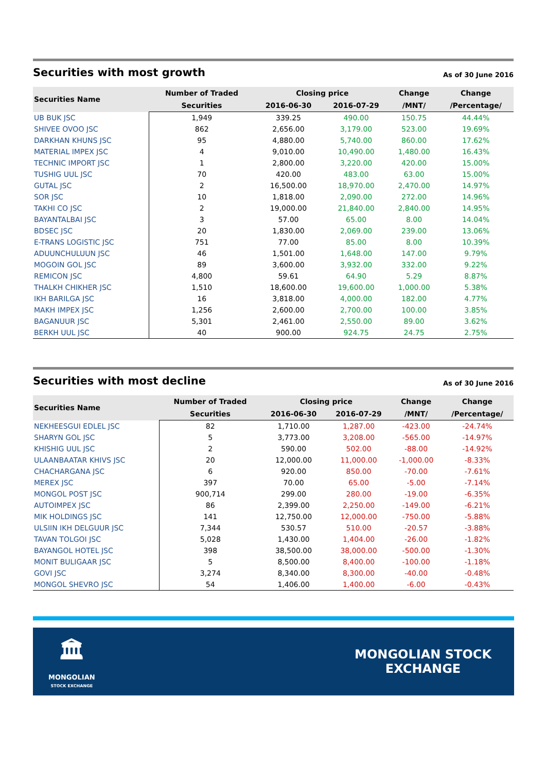Securities with most growth
As of 30 June 2016
| Securities Name | Number of Traded | Closing price | | Change | Change |
| --- | --- | --- | --- | --- | --- |
| | Securities | 2016-06-30 | 2016-07-29 | /MNT/ | /Percentage/ |
| UB BUK JSC | 1,949 | 339.25 | 490.00 | 150.75 | 44.44% |
| SHIVEE OVOO JSC | 862 | 2,656.00 | 3,179.00 | 523.00 | 19.69% |
| DARKHAN KHUNS JSC | 95 | 4,880.00 | 5,740.00 | 860.00 | 17.62% |
| MATERIAL IMPEX JSC | 4 | 9,010.00 | 10,490.00 | 1,480.00 | 16.43% |
| TECHNIC IMPORT JSC | 1 | 2,800.00 | 3,220.00 | 420.00 | 15.00% |
| TUSHIG UUL JSC | 70 | 420.00 | 483.00 | 63.00 | 15.00% |
| GUTAL JSC | 2 | 16,500.00 | 18,970.00 | 2,470.00 | 14.97% |
| SOR JSC | 10 | 1,818.00 | 2,090.00 | 272.00 | 14.96% |
| TAKHI CO JSC | 2 | 19,000.00 | 21,840.00 | 2,840.00 | 14.95% |
| BAYANTALBAI JSC | 3 | 57.00 | 65.00 | 8.00 | 14.04% |
| BDSEC JSC | 20 | 1,830.00 | 2,069.00 | 239.00 | 13.06% |
| E-TRANS LOGISTIC JSC | 751 | 77.00 | 85.00 | 8.00 | 10.39% |
| ADUUNCHULUUN JSC | 46 | 1,501.00 | 1,648.00 | 147.00 | 9.79% |
| MOGOIN GOL JSC | 89 | 3,600.00 | 3,932.00 | 332.00 | 9.22% |
| REMICON JSC | 4,800 | 59.61 | 64.90 | 5.29 | 8.87% |
| THALKH CHIKHER JSC | 1,510 | 18,600.00 | 19,600.00 | 1,000.00 | 5.38% |
| IKH BARILGA JSC | 16 | 3,818.00 | 4,000.00 | 182.00 | 4.77% |
| MAKH IMPEX JSC | 1,256 | 2,600.00 | 2,700.00 | 100.00 | 3.85% |
| BAGANUUR JSC | 5,301 | 2,461.00 | 2,550.00 | 89.00 | 3.62% |
| BERKH UUL JSC | 40 | 900.00 | 924.75 | 24.75 | 2.75% |
Securities with most decline
As of 30 June 2016
| Securities Name | Number of Traded | Closing price | | Change | Change |
| --- | --- | --- | --- | --- | --- |
| | Securities | 2016-06-30 | 2016-07-29 | /MNT/ | /Percentage/ |
| NEKHEESGUI EDLEL JSC | 82 | 1,710.00 | 1,287.00 | -423.00 | -24.74% |
| SHARYN GOL JSC | 5 | 3,773.00 | 3,208.00 | -565.00 | -14.97% |
| KHISHIG UUL JSC | 2 | 590.00 | 502.00 | -88.00 | -14.92% |
| ULAANBAATAR KHIVS JSC | 20 | 12,000.00 | 11,000.00 | -1,000.00 | -8.33% |
| CHACHARGANA JSC | 6 | 920.00 | 850.00 | -70.00 | -7.61% |
| MEREX JSC | 397 | 70.00 | 65.00 | -5.00 | -7.14% |
| MONGOL POST JSC | 900,714 | 299.00 | 280.00 | -19.00 | -6.35% |
| AUTOIMPEX JSC | 86 | 2,399.00 | 2,250.00 | -149.00 | -6.21% |
| MIK HOLDINGS JSC | 141 | 12,750.00 | 12,000.00 | -750.00 | -5.88% |
| ULSIIN IKH DELGUUR JSC | 7,344 | 530.57 | 510.00 | -20.57 | -3.88% |
| TAVAN TOLGOI JSC | 5,028 | 1,430.00 | 1,404.00 | -26.00 | -1.82% |
| BAYANGOL HOTEL JSC | 398 | 38,500.00 | 38,000.00 | -500.00 | -1.30% |
| MONIT BULIGAAR JSC | 5 | 8,500.00 | 8,400.00 | -100.00 | -1.18% |
| GOVI JSC | 3,274 | 8,340.00 | 8,300.00 | -40.00 | -0.48% |
| MONGOL SHEVRO JSC | 54 | 1,406.00 | 1,400.00 | -6.00 | -0.43% |
🏛
MONGOLIAN
STOCK EXCHANGE
MONGOLIAN STOCK
EXCHANGE